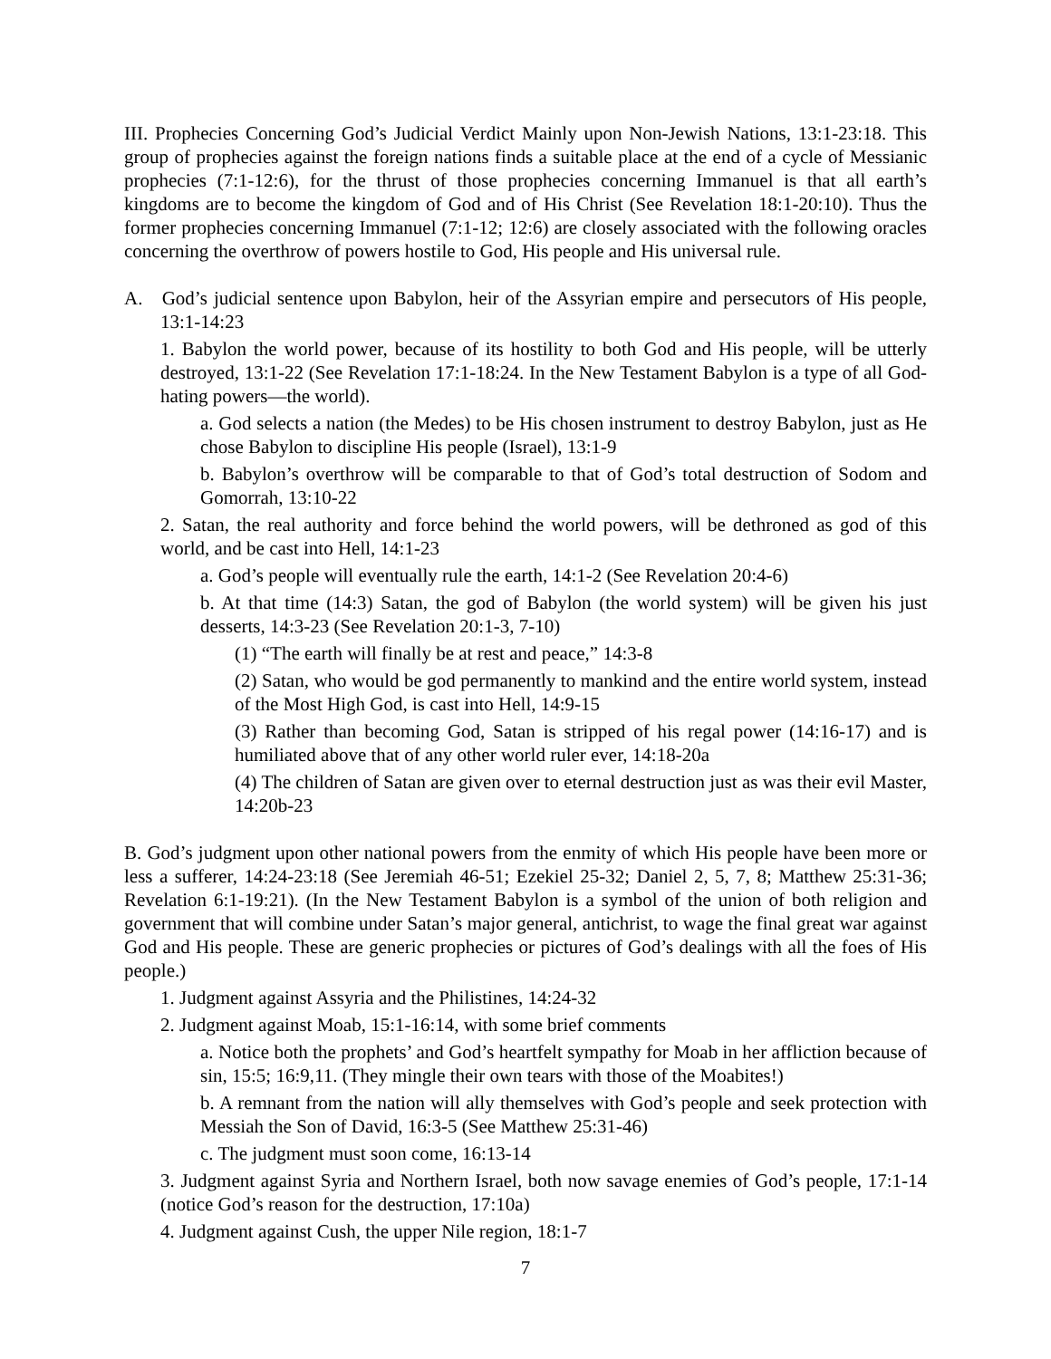III. Prophecies Concerning God’s Judicial Verdict Mainly upon Non-Jewish Nations, 13:1-23:18. This group of prophecies against the foreign nations finds a suitable place at the end of a cycle of Messianic prophecies (7:1-12:6), for the thrust of those prophecies concerning Immanuel is that all earth’s kingdoms are to become the kingdom of God and of His Christ (See Revelation 18:1-20:10). Thus the former prophecies concerning Immanuel (7:1-12; 12:6) are closely associated with the following oracles concerning the overthrow of powers hostile to God, His people and His universal rule.
A. God’s judicial sentence upon Babylon, heir of the Assyrian empire and persecutors of His people, 13:1-14:23
1. Babylon the world power, because of its hostility to both God and His people, will be utterly destroyed, 13:1-22 (See Revelation 17:1-18:24. In the New Testament Babylon is a type of all God-hating powers—the world).
a. God selects a nation (the Medes) to be His chosen instrument to destroy Babylon, just as He chose Babylon to discipline His people (Israel), 13:1-9
b. Babylon’s overthrow will be comparable to that of God’s total destruction of Sodom and Gomorrah, 13:10-22
2. Satan, the real authority and force behind the world powers, will be dethroned as god of this world, and be cast into Hell, 14:1-23
a. God’s people will eventually rule the earth, 14:1-2 (See Revelation 20:4-6)
b. At that time (14:3) Satan, the god of Babylon (the world system) will be given his just desserts, 14:3-23 (See Revelation 20:1-3, 7-10)
(1) “The earth will finally be at rest and peace,” 14:3-8
(2) Satan, who would be god permanently to mankind and the entire world system, instead of the Most High God, is cast into Hell, 14:9-15
(3) Rather than becoming God, Satan is stripped of his regal power (14:16-17) and is humiliated above that of any other world ruler ever, 14:18-20a
(4) The children of Satan are given over to eternal destruction just as was their evil Master, 14:20b-23
B. God’s judgment upon other national powers from the enmity of which His people have been more or less a sufferer, 14:24-23:18 (See Jeremiah 46-51; Ezekiel 25-32; Daniel 2, 5, 7, 8; Matthew 25:31-36; Revelation 6:1-19:21). (In the New Testament Babylon is a symbol of the union of both religion and government that will combine under Satan’s major general, antichrist, to wage the final great war against God and His people. These are generic prophecies or pictures of God’s dealings with all the foes of His people.)
1. Judgment against Assyria and the Philistines, 14:24-32
2. Judgment against Moab, 15:1-16:14, with some brief comments
a. Notice both the prophets’ and God’s heartfelt sympathy for Moab in her affliction because of sin, 15:5; 16:9,11. (They mingle their own tears with those of the Moabites!)
b. A remnant from the nation will ally themselves with God’s people and seek protection with Messiah the Son of David, 16:3-5 (See Matthew 25:31-46)
c. The judgment must soon come, 16:13-14
3. Judgment against Syria and Northern Israel, both now savage enemies of God’s people, 17:1-14 (notice God’s reason for the destruction, 17:10a)
4. Judgment against Cush, the upper Nile region, 18:1-7
7